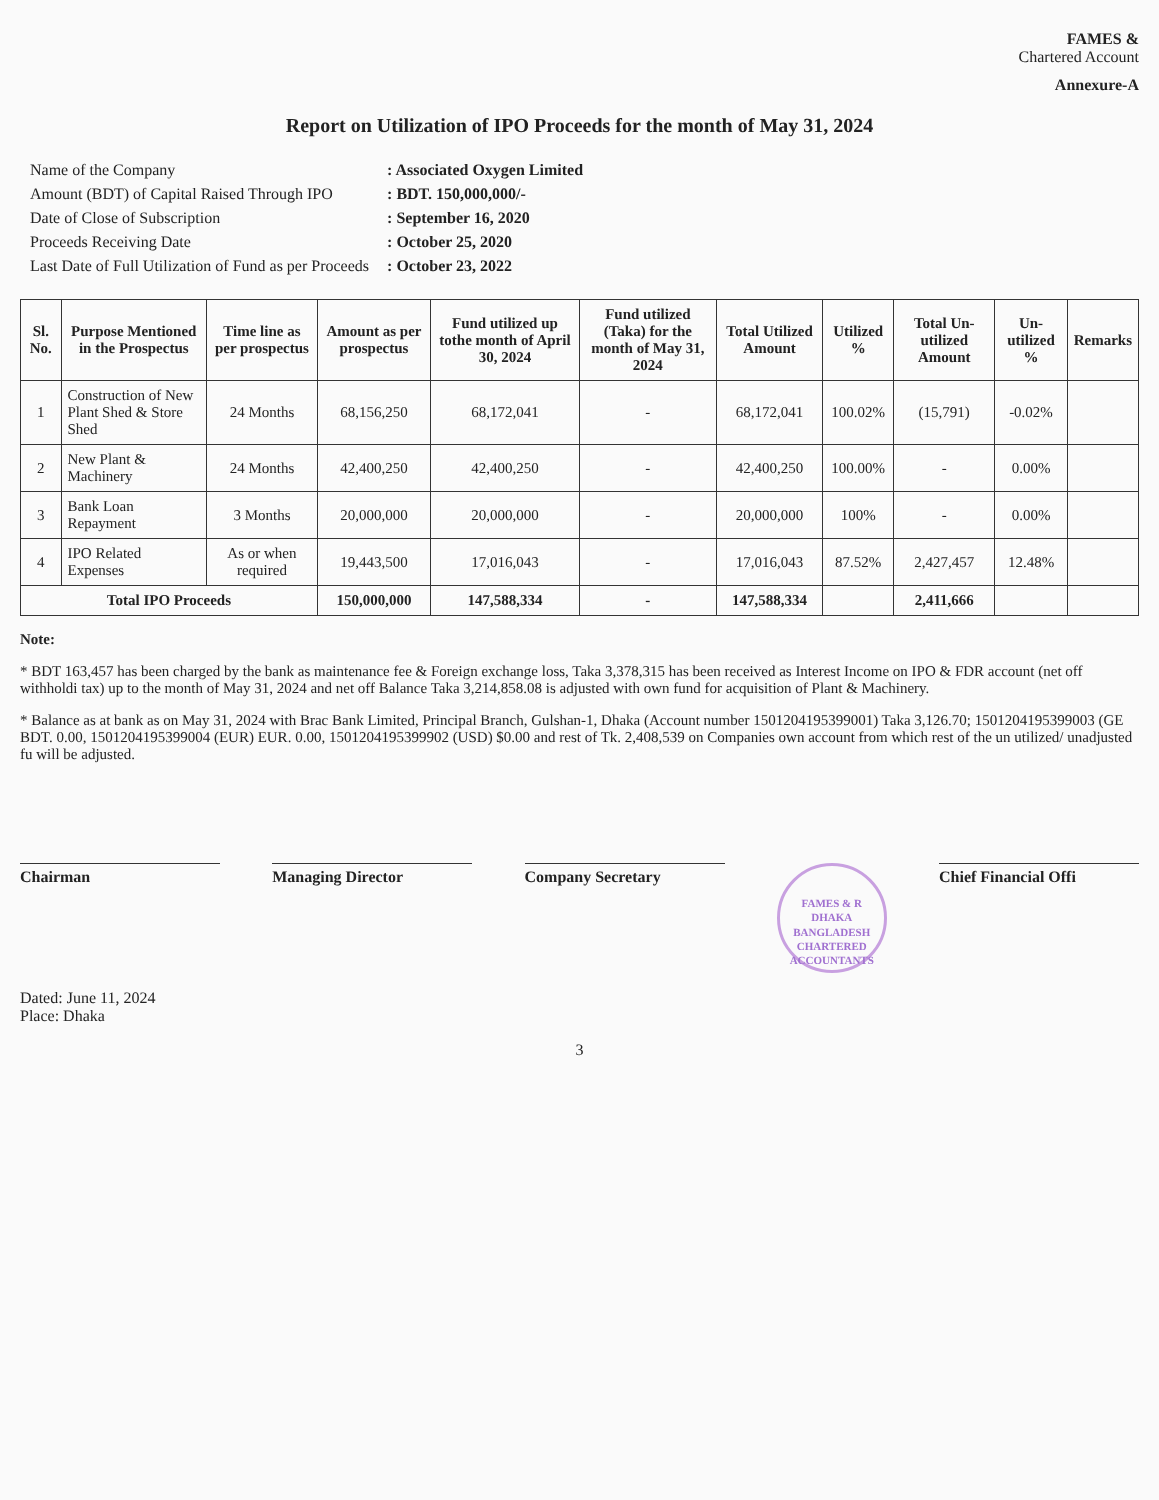FAMES &
Chartered Account
Annexure-A
Report on Utilization of IPO Proceeds for the month of May 31, 2024
| Name of the Company | : Associated Oxygen Limited |
| Amount (BDT) of Capital Raised Through IPO | : BDT. 150,000,000/- |
| Date of Close of Subscription | : September 16, 2020 |
| Proceeds Receiving Date | : October 25, 2020 |
| Last Date of Full Utilization of Fund as per Proceeds | : October 23, 2022 |
| Sl. No. | Purpose Mentioned in the Prospectus | Time line as per prospectus | Amount as per prospectus | Fund utilized up tothe month of April 30, 2024 | Fund utilized (Taka) for the month of May 31, 2024 | Total Utilized Amount | Utilized % | Total Un-utilized Amount | Un-utilized % | Remarks |
| --- | --- | --- | --- | --- | --- | --- | --- | --- | --- | --- |
| 1 | Construction of New Plant Shed & Store Shed | 24 Months | 68,156,250 | 68,172,041 | - | 68,172,041 | 100.02% | (15,791) | -0.02% | |
| 2 | New Plant & Machinery | 24 Months | 42,400,250 | 42,400,250 | - | 42,400,250 | 100.00% | - | 0.00% | |
| 3 | Bank Loan Repayment | 3 Months | 20,000,000 | 20,000,000 | - | 20,000,000 | 100% | - | 0.00% | |
| 4 | IPO Related Expenses | As or when required | 19,443,500 | 17,016,043 | - | 17,016,043 | 87.52% | 2,427,457 | 12.48% | |
| Total IPO Proceeds | | | 150,000,000 | 147,588,334 | - | 147,588,334 | | 2,411,666 | | |
Note:
* BDT 163,457 has been charged by the bank as maintenance fee & Foreign exchange loss, Taka 3,378,315 has been received as Interest Income on IPO & FDR account (net off withholdi tax) up to the month of May 31, 2024 and net off Balance Taka 3,214,858.08 is adjusted with own fund for acquisition of Plant & Machinery.
* Balance as at bank as on May 31, 2024 with Brac Bank Limited, Principal Branch, Gulshan-1, Dhaka (Account number 1501204195399001) Taka 3,126.70; 1501204195399003 (GE BDT. 0.00, 1501204195399004 (EUR) EUR. 0.00, 1501204195399902 (USD) $0.00 and rest of Tk. 2,408,539 on Companies own account from which rest of the un utilized/ unadjusted fu will be adjusted.
Chairman Managing Director Company Secretary
FAMES & R
DHAKA
BANGLADESH
CHARTERED ACCOUNTANTS
Chief Financial Offi
Dated: June 11, 2024
Place: Dhaka
3